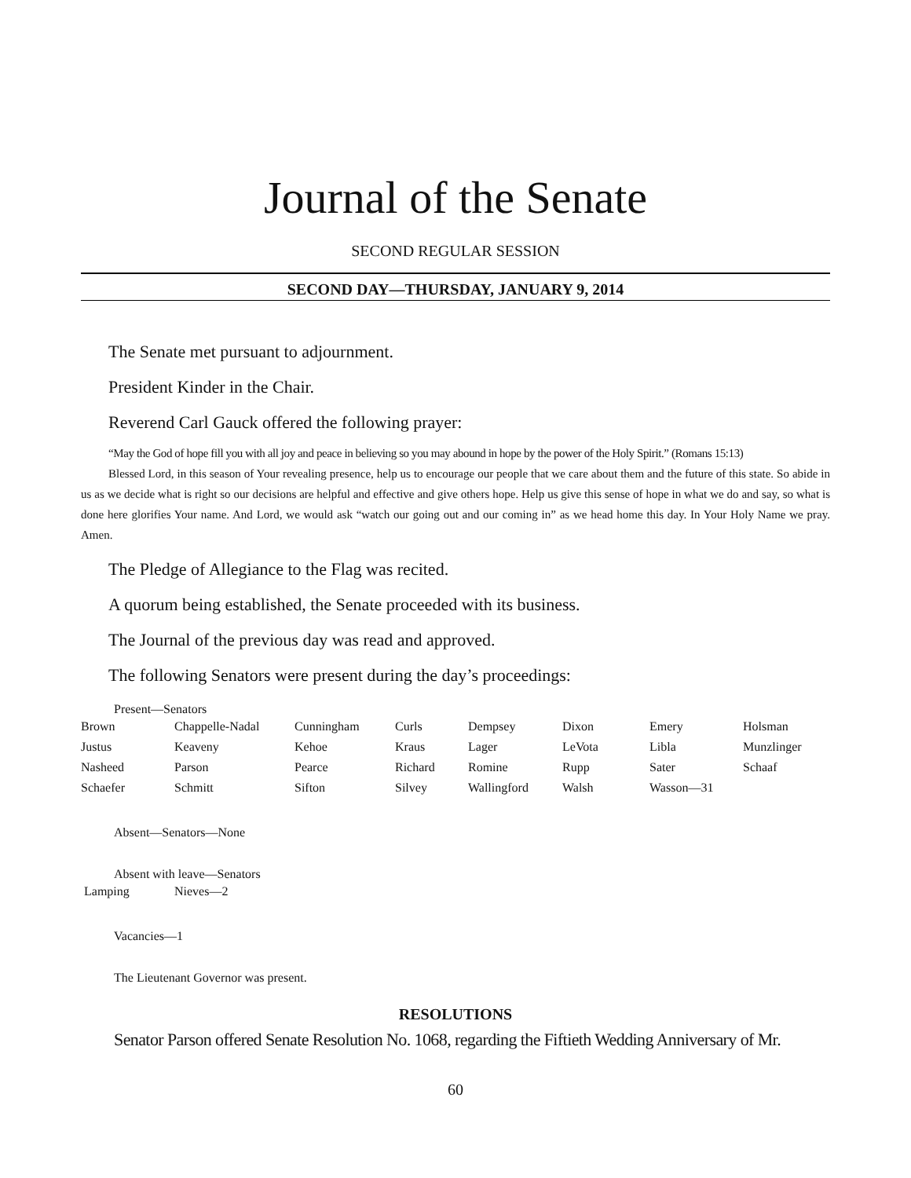Journal of the Senate
SECOND REGULAR SESSION
SECOND DAY—THURSDAY, JANUARY 9, 2014
The Senate met pursuant to adjournment.
President Kinder in the Chair.
Reverend Carl Gauck offered the following prayer:
“May the God of hope fill you with all joy and peace in believing so you may abound in hope by the power of the Holy Spirit.” (Romans 15:13)
Blessed Lord, in this season of Your revealing presence, help us to encourage our people that we care about them and the future of this state. So abide in us as we decide what is right so our decisions are helpful and effective and give others hope. Help us give this sense of hope in what we do and say, so what is done here glorifies Your name. And Lord, we would ask “watch our going out and our coming in” as we head home this day. In Your Holy Name we pray. Amen.
The Pledge of Allegiance to the Flag was recited.
A quorum being established, the Senate proceeded with its business.
The Journal of the previous day was read and approved.
The following Senators were present during the day’s proceedings:
Present—Senators
| Brown | Chappelle-Nadal | Cunningham | Curls | Dempsey | Dixon | Emery | Holsman |
| Justus | Keaveny | Kehoe | Kraus | Lager | LeVota | Libla | Munzlinger |
| Nasheed | Parson | Pearce | Richard | Romine | Rupp | Sater | Schaaf |
| Schaefer | Schmitt | Sifton | Silvey | Wallingford | Walsh | Wasson—31 | |
Absent—Senators—None
Absent with leave—Senators
| Lamping | Nieves—2 |
Vacancies—1
The Lieutenant Governor was present.
RESOLUTIONS
Senator Parson offered Senate Resolution No. 1068, regarding the Fiftieth Wedding Anniversary of Mr.
60